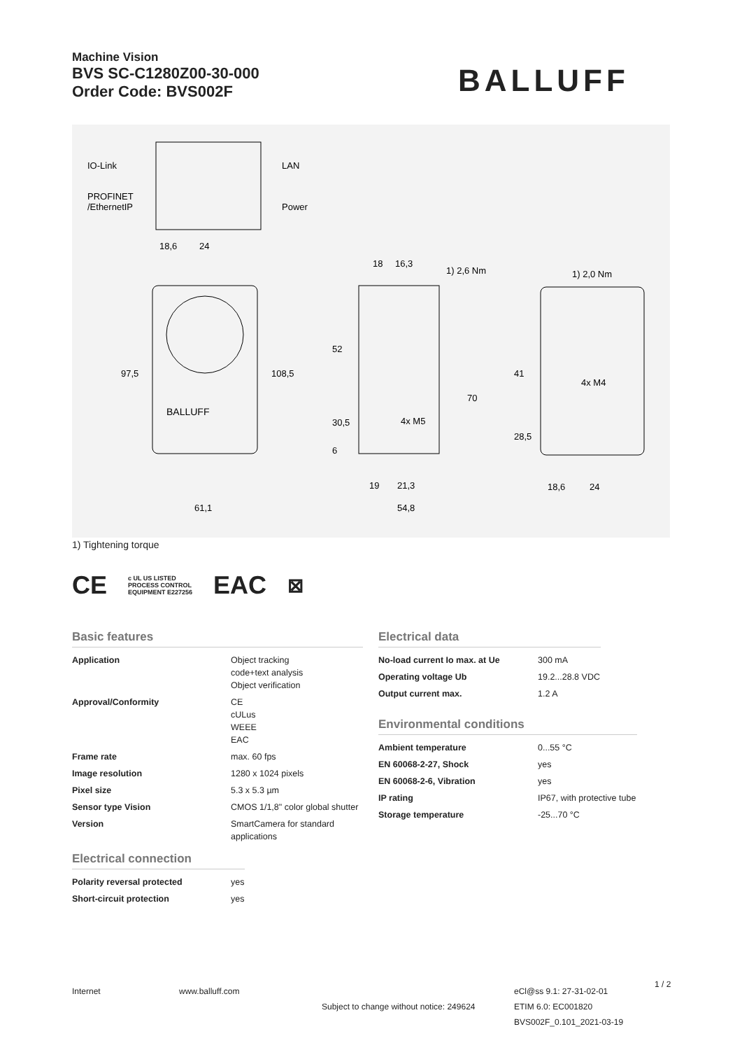Machine Vision
BVS SC-C1280Z00-30-000
Order Code: BVS002F
BALLUFF
IO-Link
LAN
PROFINET
/EthernetIP
Power
18,6
24
BALLUFF
61,1
97,5
108,5
18
16,3
1) 2,6 Nm
4x M5
52
30,5
6
70
19
21,3
54,8
1) 2,0 Nm
4x M4
41
28,5
18,6
24
1) Tightening torque
CE c UL US LISTED
PROCESS CONTROL
EQUIPMENT E227256 EAC ⊠
Basic features
| Application | Object tracking code+text analysis Object verification |
| Approval/Conformity | CE cULus WEEE EAC |
| Frame rate | max. 60 fps |
| Image resolution | 1280 x 1024 pixels |
| Pixel size | 5.3 x 5.3 µm |
| Sensor type Vision | CMOS 1/1,8" color global shutter |
| Version | SmartCamera for standard applications |
Electrical data
| No-load current Io max. at Ue | 300 mA |
| Operating voltage Ub | 19.2...28.8 VDC |
| Output current max. | 1.2 A |
Environmental conditions
| Ambient temperature | 0...55 °C |
| EN 60068-2-27, Shock | yes |
| EN 60068-2-6, Vibration | yes |
| IP rating | IP67, with protective tube |
| Storage temperature | -25...70 °C |
Electrical connection
| Polarity reversal protected | yes |
| Short-circuit protection | yes |
Internet www.balluff.com
Subject to change without notice: 249624
eCl@ss 9.1: 27-31-02-01
ETIM 6.0: EC001820
BVS002F_0.101_2021-03-19
1 / 2